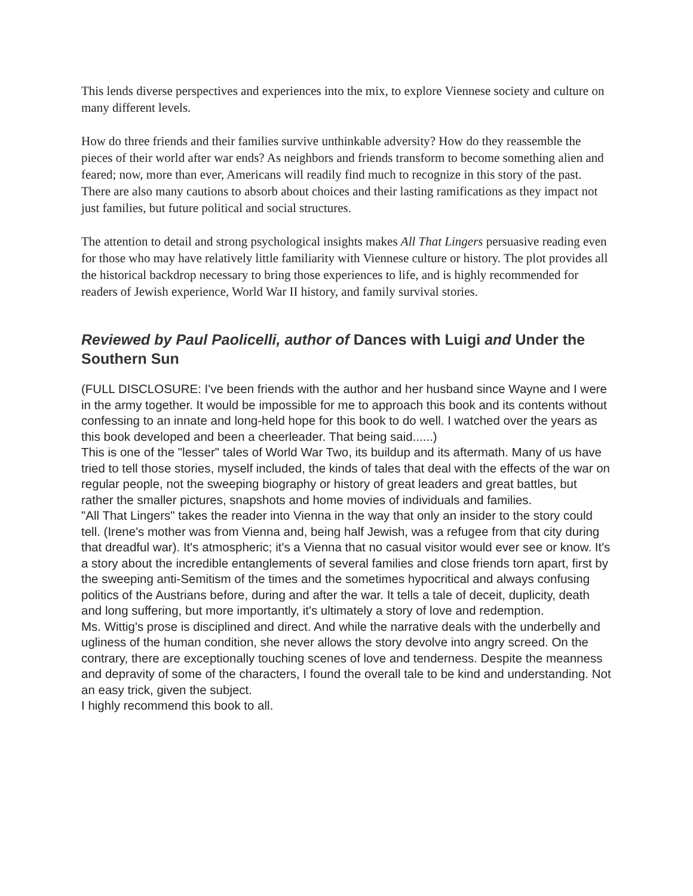This lends diverse perspectives and experiences into the mix, to explore Viennese society and culture on many different levels.
How do three friends and their families survive unthinkable adversity? How do they reassemble the pieces of their world after war ends? As neighbors and friends transform to become something alien and feared; now, more than ever, Americans will readily find much to recognize in this story of the past. There are also many cautions to absorb about choices and their lasting ramifications as they impact not just families, but future political and social structures.
The attention to detail and strong psychological insights makes All That Lingers persuasive reading even for those who may have relatively little familiarity with Viennese culture or history. The plot provides all the historical backdrop necessary to bring those experiences to life, and is highly recommended for readers of Jewish experience, World War II history, and family survival stories.
Reviewed by Paul Paolicelli, author of Dances with Luigi and Under the Southern Sun
(FULL DISCLOSURE: I've been friends with the author and her husband since Wayne and I were in the army together. It would be impossible for me to approach this book and its contents without confessing to an innate and long-held hope for this book to do well. I watched over the years as this book developed and been a cheerleader. That being said......)
This is one of the "lesser" tales of World War Two, its buildup and its aftermath. Many of us have tried to tell those stories, myself included, the kinds of tales that deal with the effects of the war on regular people, not the sweeping biography or history of great leaders and great battles, but rather the smaller pictures, snapshots and home movies of individuals and families.
"All That Lingers" takes the reader into Vienna in the way that only an insider to the story could tell. (Irene's mother was from Vienna and, being half Jewish, was a refugee from that city during that dreadful war). It's atmospheric; it's a Vienna that no casual visitor would ever see or know. It's a story about the incredible entanglements of several families and close friends torn apart, first by the sweeping anti-Semitism of the times and the sometimes hypocritical and always confusing politics of the Austrians before, during and after the war. It tells a tale of deceit, duplicity, death and long suffering, but more importantly, it's ultimately a story of love and redemption.
Ms. Wittig's prose is disciplined and direct. And while the narrative deals with the underbelly and ugliness of the human condition, she never allows the story devolve into angry screed. On the contrary, there are exceptionally touching scenes of love and tenderness. Despite the meanness and depravity of some of the characters, I found the overall tale to be kind and understanding. Not an easy trick, given the subject.
I highly recommend this book to all.